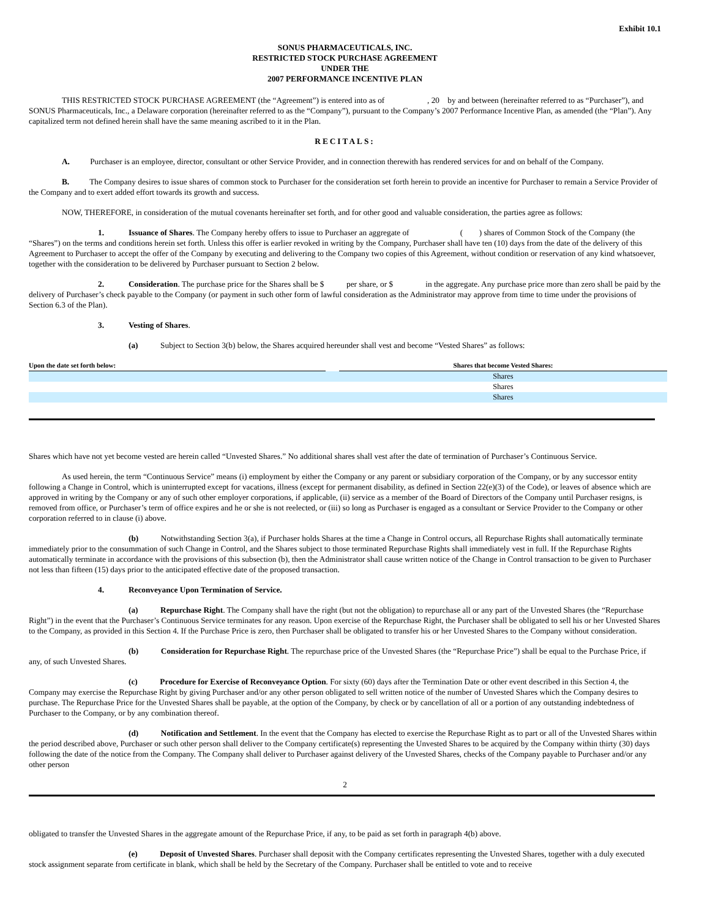Exhibit 10.1
SONUS PHARMACEUTICALS, INC.
RESTRICTED STOCK PURCHASE AGREEMENT
UNDER THE
2007 PERFORMANCE INCENTIVE PLAN
THIS RESTRICTED STOCK PURCHASE AGREEMENT (the “Agreement”) is entered into as of , 20 by and between (hereinafter referred to as “Purchaser”), and SONUS Pharmaceuticals, Inc., a Delaware corporation (hereinafter referred to as the “Company”), pursuant to the Company’s 2007 Performance Incentive Plan, as amended (the “Plan”). Any capitalized term not defined herein shall have the same meaning ascribed to it in the Plan.
RECITALS:
A. Purchaser is an employee, director, consultant or other Service Provider, and in connection therewith has rendered services for and on behalf of the Company.
B. The Company desires to issue shares of common stock to Purchaser for the consideration set forth herein to provide an incentive for Purchaser to remain a Service Provider of the Company and to exert added effort towards its growth and success.
NOW, THEREFORE, in consideration of the mutual covenants hereinafter set forth, and for other good and valuable consideration, the parties agree as follows:
1. Issuance of Shares. The Company hereby offers to issue to Purchaser an aggregate of ( ) shares of Common Stock of the Company (the “Shares”) on the terms and conditions herein set forth. Unless this offer is earlier revoked in writing by the Company, Purchaser shall have ten (10) days from the date of the delivery of this Agreement to Purchaser to accept the offer of the Company by executing and delivering to the Company two copies of this Agreement, without condition or reservation of any kind whatsoever, together with the consideration to be delivered by Purchaser pursuant to Section 2 below.
2. Consideration. The purchase price for the Shares shall be $ per share, or $ in the aggregate. Any purchase price more than zero shall be paid by the delivery of Purchaser’s check payable to the Company (or payment in such other form of lawful consideration as the Administrator may approve from time to time under the provisions of Section 6.3 of the Plan).
3. Vesting of Shares.
(a) Subject to Section 3(b) below, the Shares acquired hereunder shall vest and become “Vested Shares” as follows:
| Upon the date set forth below: | | Shares that become Vested Shares: |
| --- | --- | --- |
| | | Shares |
| | | Shares |
| | | Shares |
Shares which have not yet become vested are herein called “Unvested Shares.” No additional shares shall vest after the date of termination of Purchaser’s Continuous Service.
As used herein, the term “Continuous Service” means (i) employment by either the Company or any parent or subsidiary corporation of the Company, or by any successor entity following a Change in Control, which is uninterrupted except for vacations, illness (except for permanent disability, as defined in Section 22(e)(3) of the Code), or leaves of absence which are approved in writing by the Company or any of such other employer corporations, if applicable, (ii) service as a member of the Board of Directors of the Company until Purchaser resigns, is removed from office, or Purchaser’s term of office expires and he or she is not reelected, or (iii) so long as Purchaser is engaged as a consultant or Service Provider to the Company or other corporation referred to in clause (i) above.
(b) Notwithstanding Section 3(a), if Purchaser holds Shares at the time a Change in Control occurs, all Repurchase Rights shall automatically terminate immediately prior to the consummation of such Change in Control, and the Shares subject to those terminated Repurchase Rights shall immediately vest in full. If the Repurchase Rights automatically terminate in accordance with the provisions of this subsection (b), then the Administrator shall cause written notice of the Change in Control transaction to be given to Purchaser not less than fifteen (15) days prior to the anticipated effective date of the proposed transaction.
4. Reconveyance Upon Termination of Service.
(a) Repurchase Right. The Company shall have the right (but not the obligation) to repurchase all or any part of the Unvested Shares (the “Repurchase Right”) in the event that the Purchaser’s Continuous Service terminates for any reason. Upon exercise of the Repurchase Right, the Purchaser shall be obligated to sell his or her Unvested Shares to the Company, as provided in this Section 4. If the Purchase Price is zero, then Purchaser shall be obligated to transfer his or her Unvested Shares to the Company without consideration.
(b) Consideration for Repurchase Right. The repurchase price of the Unvested Shares (the “Repurchase Price”) shall be equal to the Purchase Price, if any, of such Unvested Shares.
(c) Procedure for Exercise of Reconveyance Option. For sixty (60) days after the Termination Date or other event described in this Section 4, the Company may exercise the Repurchase Right by giving Purchaser and/or any other person obligated to sell written notice of the number of Unvested Shares which the Company desires to purchase. The Repurchase Price for the Unvested Shares shall be payable, at the option of the Company, by check or by cancellation of all or a portion of any outstanding indebtedness of Purchaser to the Company, or by any combination thereof.
(d) Notification and Settlement. In the event that the Company has elected to exercise the Repurchase Right as to part or all of the Unvested Shares within the period described above, Purchaser or such other person shall deliver to the Company certificate(s) representing the Unvested Shares to be acquired by the Company within thirty (30) days following the date of the notice from the Company. The Company shall deliver to Purchaser against delivery of the Unvested Shares, checks of the Company payable to Purchaser and/or any other person
2
obligated to transfer the Unvested Shares in the aggregate amount of the Repurchase Price, if any, to be paid as set forth in paragraph 4(b) above.
(e) Deposit of Unvested Shares. Purchaser shall deposit with the Company certificates representing the Unvested Shares, together with a duly executed stock assignment separate from certificate in blank, which shall be held by the Secretary of the Company. Purchaser shall be entitled to vote and to receive